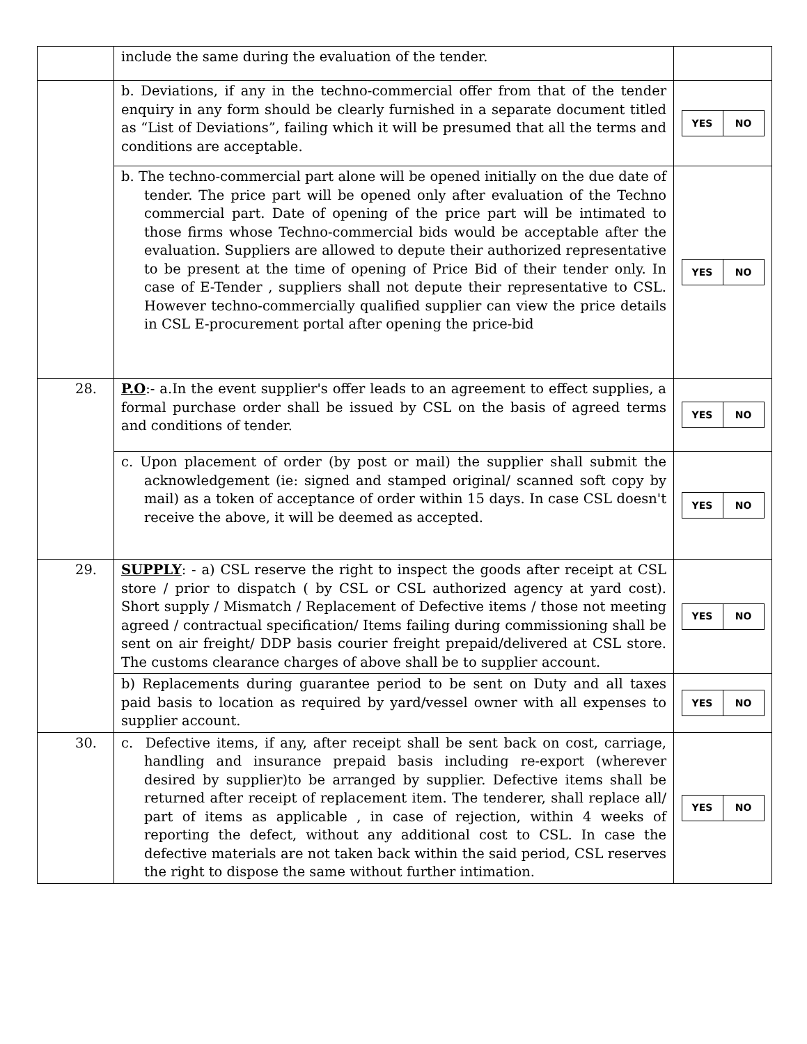| | include the same during the evaluation of the tender. | |
| | b. Deviations, if any in the techno-commercial offer from that of the tender enquiry in any form should be clearly furnished in a separate document titled as “List of Deviations”, failing which it will be presumed that all the terms and conditions are acceptable. | / YES / NO / |
| | b. The techno-commercial part alone will be opened initially on the due date of tender. The price part will be opened only after evaluation of the Techno commercial part. Date of opening of the price part will be intimated to those firms whose Techno-commercial bids would be acceptable after the evaluation. Suppliers are allowed to depute their authorized representative to be present at the time of opening of Price Bid of their tender only. In case of E-Tender , suppliers shall not depute their representative to CSL. However techno-commercially qualified supplier can view the price details in CSL E-procurement portal after opening the price-bid | / YES / NO / |
| 28. | P.O :- a.In the event supplier's offer leads to an agreement to effect supplies, a formal purchase order shall be issued by CSL on the basis of agreed terms and conditions of tender. | / YES / NO / |
| | c. Upon placement of order (by post or mail) the supplier shall submit the acknowledgement (ie: signed and stamped original/ scanned soft copy by mail) as a token of acceptance of order within 15 days. In case CSL doesn't receive the above, it will be deemed as accepted. | / YES / NO / |
| 29. | SUPPLY : - a) CSL reserve the right to inspect the goods after receipt at CSL store / prior to dispatch ( by CSL or CSL authorized agency at yard cost). Short supply / Mismatch / Replacement of Defective items / those not meeting agreed / contractual specification/ Items failing during commissioning shall be sent on air freight/ DDP basis courier freight prepaid/delivered at CSL store. The customs clearance charges of above shall be to supplier account. | / YES / NO / |
| | b) Replacements during guarantee period to be sent on Duty and all taxes paid basis to location as required by yard/vessel owner with all expenses to supplier account. | / YES / NO / |
| 30. | c. Defective items, if any, after receipt shall be sent back on cost, carriage, handling and insurance prepaid basis including re-export (wherever desired by supplier)to be arranged by supplier. Defective items shall be returned after receipt of replacement item. The tenderer, shall replace all/ part of items as applicable , in case of rejection, within 4 weeks of reporting the defect, without any additional cost to CSL. In case the defective materials are not taken back within the said period, CSL reserves the right to dispose the same without further intimation. | / YES / NO / |